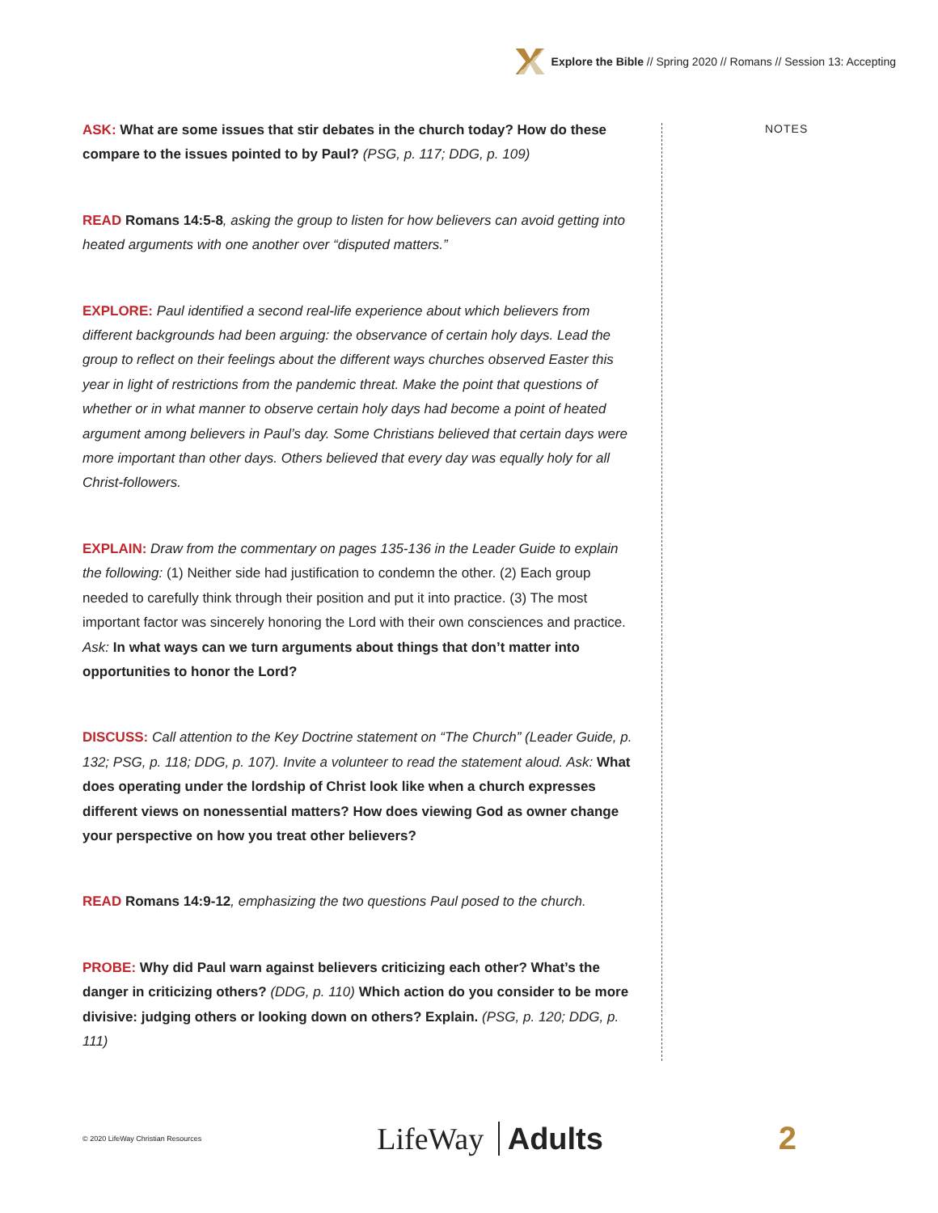Explore the Bible // Spring 2020 // Romans // Session 13: Accepting
NOTES
ASK: What are some issues that stir debates in the church today? How do these compare to the issues pointed to by Paul? (PSG, p. 117; DDG, p. 109)
READ Romans 14:5-8, asking the group to listen for how believers can avoid getting into heated arguments with one another over “disputed matters.”
EXPLORE: Paul identified a second real-life experience about which believers from different backgrounds had been arguing: the observance of certain holy days. Lead the group to reflect on their feelings about the different ways churches observed Easter this year in light of restrictions from the pandemic threat. Make the point that questions of whether or in what manner to observe certain holy days had become a point of heated argument among believers in Paul’s day. Some Christians believed that certain days were more important than other days. Others believed that every day was equally holy for all Christ-followers.
EXPLAIN: Draw from the commentary on pages 135-136 in the Leader Guide to explain the following: (1) Neither side had justification to condemn the other. (2) Each group needed to carefully think through their position and put it into practice. (3) The most important factor was sincerely honoring the Lord with their own consciences and practice. Ask: In what ways can we turn arguments about things that don’t matter into opportunities to honor the Lord?
DISCUSS: Call attention to the Key Doctrine statement on “The Church” (Leader Guide, p. 132; PSG, p. 118; DDG, p. 107). Invite a volunteer to read the statement aloud. Ask: What does operating under the lordship of Christ look like when a church expresses different views on nonessential matters? How does viewing God as owner change your perspective on how you treat other believers?
READ Romans 14:9-12, emphasizing the two questions Paul posed to the church.
PROBE: Why did Paul warn against believers criticizing each other? What’s the danger in criticizing others? (DDG, p. 110) Which action do you consider to be more divisive: judging others or looking down on others? Explain. (PSG, p. 120; DDG, p. 111)
© 2020 LifeWay Christian Resources LifeWay Adults 2